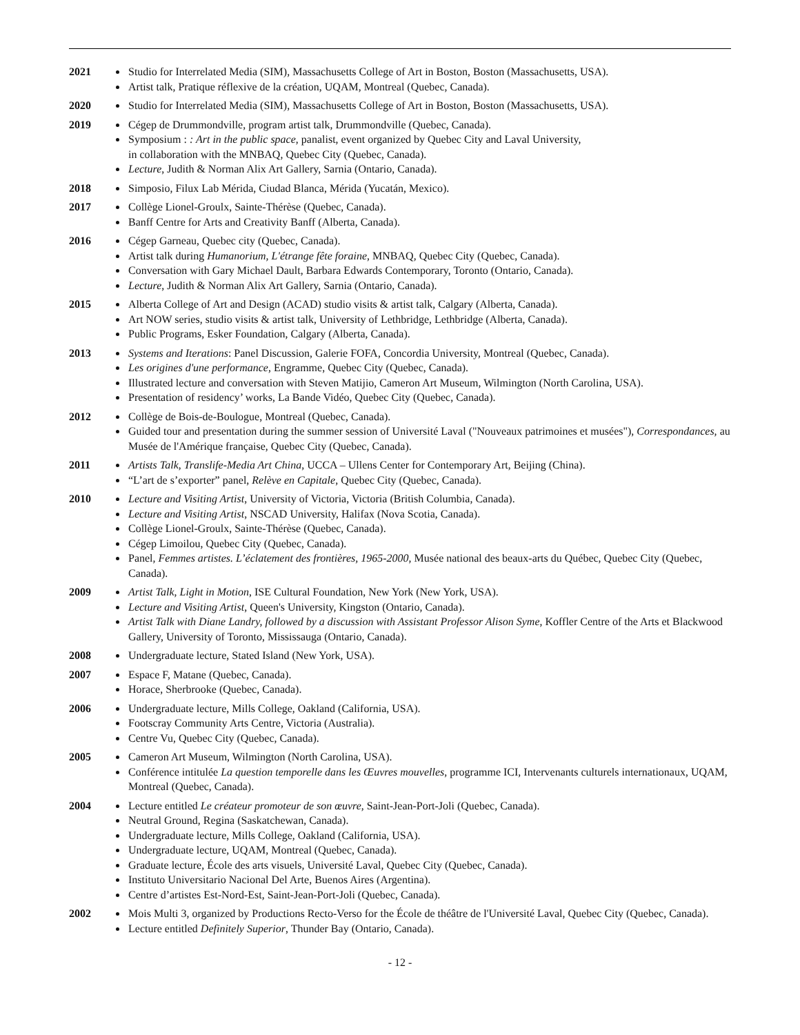2021 Studio for Interrelated Media (SIM), Massachusetts College of Art in Boston, Boston (Massachusetts, USA).
Artist talk, Pratique réflexive de la création, UQAM, Montreal (Quebec, Canada).
2020 Studio for Interrelated Media (SIM), Massachusetts College of Art in Boston, Boston (Massachusetts, USA).
2019 Cégep de Drummondville, program artist talk, Drummondville (Quebec, Canada).
Symposium : : Art in the public space, panalist, event organized by Quebec City and Laval University,
in collaboration with the MNBAQ, Quebec City (Quebec, Canada).
Lecture, Judith & Norman Alix Art Gallery, Sarnia (Ontario, Canada).
2018 Simposio, Filux Lab Mérida, Ciudad Blanca, Mérida (Yucatán, Mexico).
2017 Collège Lionel-Groulx, Sainte-Thérèse (Quebec, Canada).
Banff Centre for Arts and Creativity Banff (Alberta, Canada).
2016 Cégep Garneau, Quebec city (Quebec, Canada).
Artist talk during Humanorium, L'étrange fête foraine, MNBAQ, Quebec City (Quebec, Canada).
Conversation with Gary Michael Dault, Barbara Edwards Contemporary, Toronto (Ontario, Canada).
Lecture, Judith & Norman Alix Art Gallery, Sarnia (Ontario, Canada).
2015 Alberta College of Art and Design (ACAD) studio visits & artist talk, Calgary (Alberta, Canada).
Art NOW series, studio visits & artist talk, University of Lethbridge, Lethbridge (Alberta, Canada).
Public Programs, Esker Foundation, Calgary (Alberta, Canada).
2013 Systems and Iterations: Panel Discussion, Galerie FOFA, Concordia University, Montreal (Quebec, Canada).
Les origines d'une performance, Engramme, Quebec City (Quebec, Canada).
Illustrated lecture and conversation with Steven Matijio, Cameron Art Museum, Wilmington (North Carolina, USA).
Presentation of residency’ works, La Bande Vidéo, Quebec City (Quebec, Canada).
2012 Collège de Bois-de-Boulogue, Montreal (Quebec, Canada).
Guided tour and presentation during the summer session of Université Laval ("Nouveaux patrimoines et musées"), Correspondances, au Musée de l'Amérique française, Quebec City (Quebec, Canada).
2011 Artists Talk, Translife-Media Art China, UCCA – Ullens Center for Contemporary Art, Beijing (China).
“L’art de s’exporter” panel, Relève en Capitale, Quebec City (Quebec, Canada).
2010 Lecture and Visiting Artist, University of Victoria, Victoria (British Columbia, Canada).
Lecture and Visiting Artist, NSCAD University, Halifax (Nova Scotia, Canada).
Collège Lionel-Groulx, Sainte-Thérèse (Quebec, Canada).
Cégep Limoilou, Quebec City (Quebec, Canada).
Panel, Femmes artistes. L’éclatement des frontières, 1965-2000, Musée national des beaux-arts du Québec, Quebec City (Quebec, Canada).
2009 Artist Talk, Light in Motion, ISE Cultural Foundation, New York (New York, USA).
Lecture and Visiting Artist, Queen's University, Kingston (Ontario, Canada).
Artist Talk with Diane Landry, followed by a discussion with Assistant Professor Alison Syme, Koffler Centre of the Arts et Blackwood Gallery, University of Toronto, Mississauga (Ontario, Canada).
2008 Undergraduate lecture, Stated Island (New York, USA).
2007 Espace F, Matane (Quebec, Canada).
Horace, Sherbrooke (Quebec, Canada).
2006 Undergraduate lecture, Mills College, Oakland (California, USA).
Footscray Community Arts Centre, Victoria (Australia).
Centre Vu, Quebec City (Quebec, Canada).
2005 Cameron Art Museum, Wilmington (North Carolina, USA).
Conférence intitulée La question temporelle dans les Œuvres mouvelles, programme ICI, Intervenants culturels internationaux, UQAM, Montreal (Quebec, Canada).
2004 Lecture entitled Le créateur promoteur de son œuvre, Saint-Jean-Port-Joli (Quebec, Canada).
Neutral Ground, Regina (Saskatchewan, Canada).
Undergraduate lecture, Mills College, Oakland (California, USA).
Undergraduate lecture, UQAM, Montreal (Quebec, Canada).
Graduate lecture, École des arts visuels, Université Laval, Quebec City (Quebec, Canada).
Instituto Universitario Nacional Del Arte, Buenos Aires (Argentina).
Centre d’artistes Est-Nord-Est, Saint-Jean-Port-Joli (Quebec, Canada).
2002 Mois Multi 3, organized by Productions Recto-Verso for the École de théâtre de l'Université Laval, Quebec City (Quebec, Canada).
Lecture entitled Definitely Superior, Thunder Bay (Ontario, Canada).
- 12 -